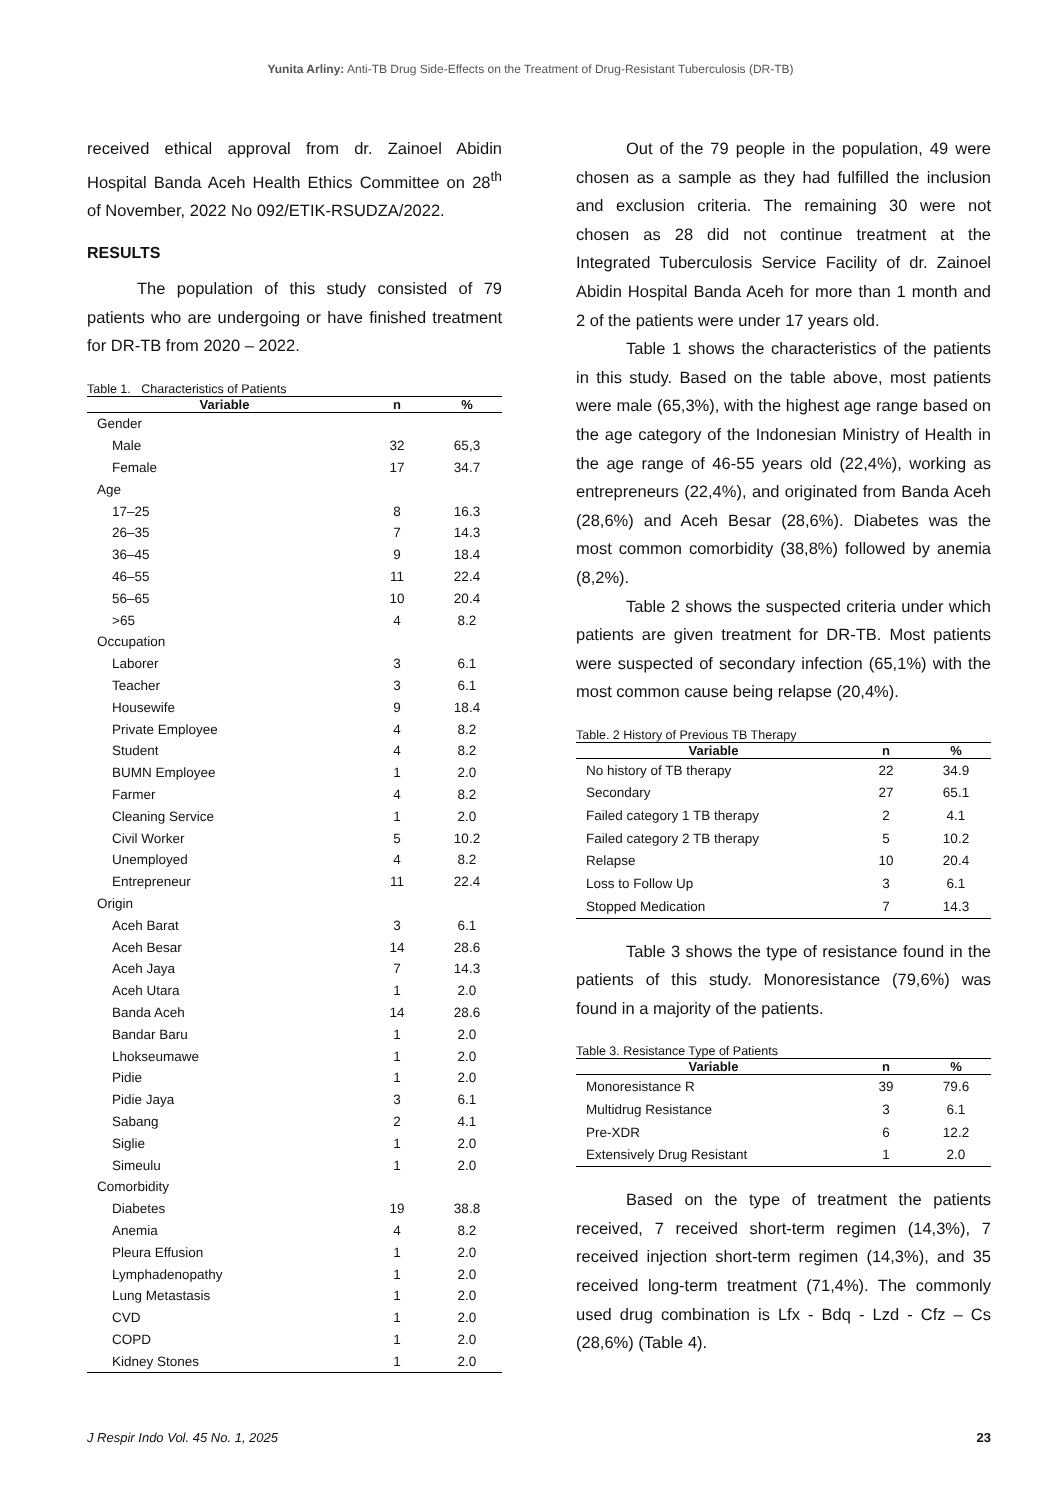Yunita Arliny: Anti-TB Drug Side-Effects on the Treatment of Drug-Resistant Tuberculosis (DR-TB)
received ethical approval from dr. Zainoel Abidin Hospital Banda Aceh Health Ethics Committee on 28<sup>th</sup> of November, 2022 No 092/ETIK-RSUDZA/2022.
RESULTS
The population of this study consisted of 79 patients who are undergoing or have finished treatment for DR-TB from 2020 – 2022.
Table 1. Characteristics of Patients
| Variable | n | % |
| --- | --- | --- |
| Gender | | |
| Male | 32 | 65,3 |
| Female | 17 | 34.7 |
| Age | | |
| 17–25 | 8 | 16.3 |
| 26–35 | 7 | 14.3 |
| 36–45 | 9 | 18.4 |
| 46–55 | 11 | 22.4 |
| 56–65 | 10 | 20.4 |
| >65 | 4 | 8.2 |
| Occupation | | |
| Laborer | 3 | 6.1 |
| Teacher | 3 | 6.1 |
| Housewife | 9 | 18.4 |
| Private Employee | 4 | 8.2 |
| Student | 4 | 8.2 |
| BUMN Employee | 1 | 2.0 |
| Farmer | 4 | 8.2 |
| Cleaning Service | 1 | 2.0 |
| Civil Worker | 5 | 10.2 |
| Unemployed | 4 | 8.2 |
| Entrepreneur | 11 | 22.4 |
| Origin | | |
| Aceh Barat | 3 | 6.1 |
| Aceh Besar | 14 | 28.6 |
| Aceh Jaya | 7 | 14.3 |
| Aceh Utara | 1 | 2.0 |
| Banda Aceh | 14 | 28.6 |
| Bandar Baru | 1 | 2.0 |
| Lhokseumawe | 1 | 2.0 |
| Pidie | 1 | 2.0 |
| Pidie Jaya | 3 | 6.1 |
| Sabang | 2 | 4.1 |
| Siglie | 1 | 2.0 |
| Simeulu | 1 | 2.0 |
| Comorbidity | | |
| Diabetes | 19 | 38.8 |
| Anemia | 4 | 8.2 |
| Pleura Effusion | 1 | 2.0 |
| Lymphadenopathy | 1 | 2.0 |
| Lung Metastasis | 1 | 2.0 |
| CVD | 1 | 2.0 |
| COPD | 1 | 2.0 |
| Kidney Stones | 1 | 2.0 |
Out of the 79 people in the population, 49 were chosen as a sample as they had fulfilled the inclusion and exclusion criteria. The remaining 30 were not chosen as 28 did not continue treatment at the Integrated Tuberculosis Service Facility of dr. Zainoel Abidin Hospital Banda Aceh for more than 1 month and 2 of the patients were under 17 years old.
Table 1 shows the characteristics of the patients in this study. Based on the table above, most patients were male (65,3%), with the highest age range based on the age category of the Indonesian Ministry of Health in the age range of 46-55 years old (22,4%), working as entrepreneurs (22,4%), and originated from Banda Aceh (28,6%) and Aceh Besar (28,6%). Diabetes was the most common comorbidity (38,8%) followed by anemia (8,2%).
Table 2 shows the suspected criteria under which patients are given treatment for DR-TB. Most patients were suspected of secondary infection (65,1%) with the most common cause being relapse (20,4%).
Table. 2 History of Previous TB Therapy
| Variable | n | % |
| --- | --- | --- |
| No history of TB therapy | 22 | 34.9 |
| Secondary | 27 | 65.1 |
| Failed category 1 TB therapy | 2 | 4.1 |
| Failed category 2 TB therapy | 5 | 10.2 |
| Relapse | 10 | 20.4 |
| Loss to Follow Up | 3 | 6.1 |
| Stopped Medication | 7 | 14.3 |
Table 3 shows the type of resistance found in the patients of this study. Monoresistance (79,6%) was found in a majority of the patients.
Table 3. Resistance Type of Patients
| Variable | n | % |
| --- | --- | --- |
| Monoresistance R | 39 | 79.6 |
| Multidrug Resistance | 3 | 6.1 |
| Pre-XDR | 6 | 12.2 |
| Extensively Drug Resistant | 1 | 2.0 |
Based on the type of treatment the patients received, 7 received short-term regimen (14,3%), 7 received injection short-term regimen (14,3%), and 35 received long-term treatment (71,4%). The commonly used drug combination is Lfx - Bdq - Lzd - Cfz – Cs (28,6%) (Table 4).
J Respir Indo Vol. 45 No. 1, 2025 23